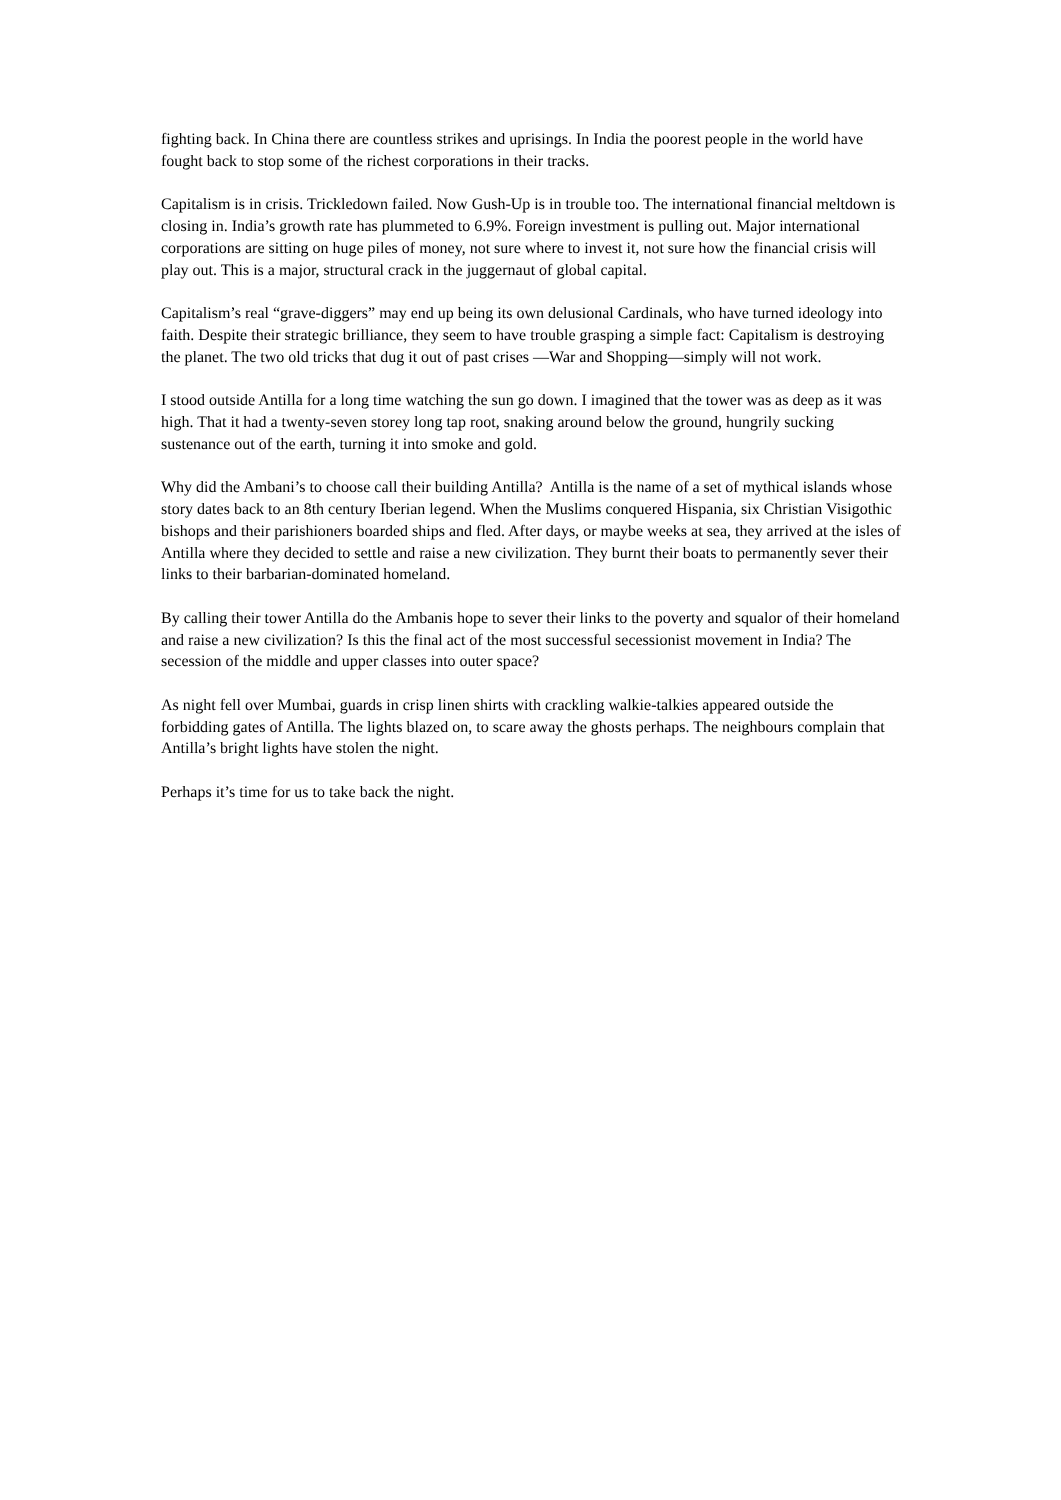fighting back. In China there are countless strikes and uprisings. In India the poorest people in the world have fought back to stop some of the richest corporations in their tracks.
Capitalism is in crisis. Trickledown failed. Now Gush-Up is in trouble too. The international financial meltdown is closing in. India’s growth rate has plummeted to 6.9%. Foreign investment is pulling out. Major international corporations are sitting on huge piles of money, not sure where to invest it, not sure how the financial crisis will play out. This is a major, structural crack in the juggernaut of global capital.
Capitalism’s real “grave-diggers” may end up being its own delusional Cardinals, who have turned ideology into faith. Despite their strategic brilliance, they seem to have trouble grasping a simple fact: Capitalism is destroying the planet. The two old tricks that dug it out of past crises —War and Shopping—simply will not work.
I stood outside Antilla for a long time watching the sun go down. I imagined that the tower was as deep as it was high. That it had a twenty-seven storey long tap root, snaking around below the ground, hungrily sucking sustenance out of the earth, turning it into smoke and gold.
Why did the Ambani’s to choose call their building Antilla? Antilla is the name of a set of mythical islands whose story dates back to an 8th century Iberian legend. When the Muslims conquered Hispania, six Christian Visigothic bishops and their parishioners boarded ships and fled. After days, or maybe weeks at sea, they arrived at the isles of Antilla where they decided to settle and raise a new civilization. They burnt their boats to permanently sever their links to their barbarian-dominated homeland.
By calling their tower Antilla do the Ambanis hope to sever their links to the poverty and squalor of their homeland and raise a new civilization? Is this the final act of the most successful secessionist movement in India? The secession of the middle and upper classes into outer space?
As night fell over Mumbai, guards in crisp linen shirts with crackling walkie-talkies appeared outside the forbidding gates of Antilla. The lights blazed on, to scare away the ghosts perhaps. The neighbours complain that Antilla’s bright lights have stolen the night.
Perhaps it’s time for us to take back the night.